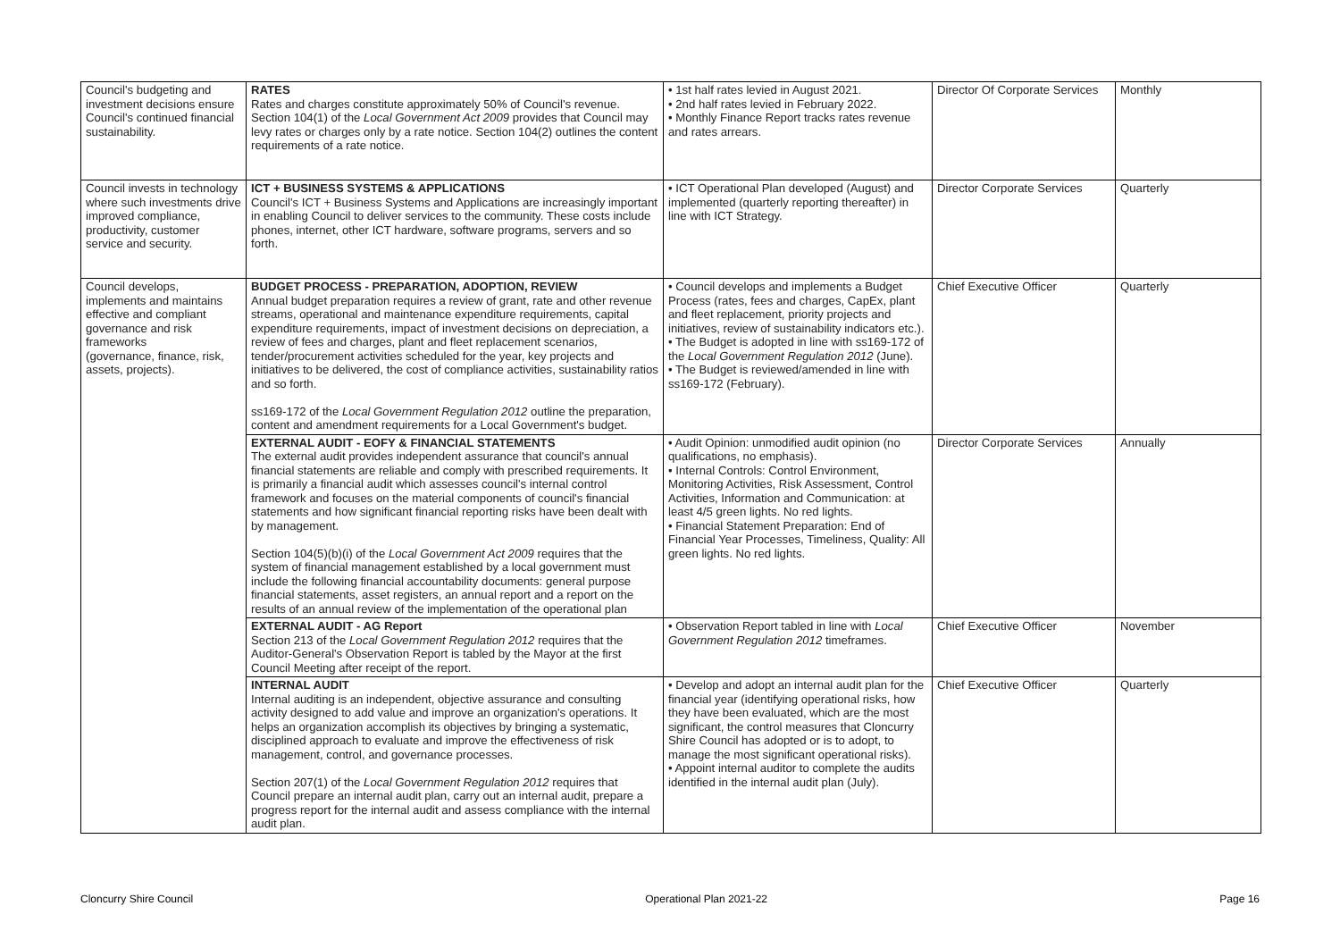| Council's budgeting and investment decisions ensure Council's continued financial sustainability. | RATES Rates and charges constitute approximately 50% of Council's revenue. Section 104(1) of the Local Government Act 2009 provides that Council may levy rates or charges only by a rate notice. Section 104(2) outlines the content requirements of a rate notice. | • 1st half rates levied in August 2021. • 2nd half rates levied in February 2022. • Monthly Finance Report tracks rates revenue and rates arrears. | Director Of Corporate Services | Monthly |
| Council invests in technology where such investments drive improved compliance, productivity, customer service and security. | ICT + BUSINESS SYSTEMS & APPLICATIONS Council's ICT + Business Systems and Applications are increasingly important in enabling Council to deliver services to the community. These costs include phones, internet, other ICT hardware, software programs, servers and so forth. | • ICT Operational Plan developed (August) and implemented (quarterly reporting thereafter) in line with ICT Strategy. | Director Corporate Services | Quarterly |
| Council develops, implements and maintains effective and compliant governance and risk frameworks (governance, finance, risk, assets, projects). | BUDGET PROCESS - PREPARATION, ADOPTION, REVIEW Annual budget preparation requires a review of grant, rate and other revenue streams, operational and maintenance expenditure requirements, capital expenditure requirements, impact of investment decisions on depreciation, a review of fees and charges, plant and fleet replacement scenarios, tender/procurement activities scheduled for the year, key projects and initiatives to be delivered, the cost of compliance activities, sustainability ratios and so forth. ss169-172 of the Local Government Regulation 2012 outline the preparation, content and amendment requirements for a Local Government's budget. | • Council develops and implements a Budget Process (rates, fees and charges, CapEx, plant and fleet replacement, priority projects and initiatives, review of sustainability indicators etc.). • The Budget is adopted in line with ss169-172 of the Local Government Regulation 2012 (June). • The Budget is reviewed/amended in line with ss169-172 (February). | Chief Executive Officer | Quarterly |
| | EXTERNAL AUDIT - EOFY & FINANCIAL STATEMENTS The external audit provides independent assurance that council's annual financial statements are reliable and comply with prescribed requirements. It is primarily a financial audit which assesses council's internal control framework and focuses on the material components of council's financial statements and how significant financial reporting risks have been dealt with by management. Section 104(5)(b)(i) of the Local Government Act 2009 requires that the system of financial management established by a local government must include the following financial accountability documents: general purpose financial statements, asset registers, an annual report and a report on the results of an annual review of the implementation of the operational plan | • Audit Opinion: unmodified audit opinion (no qualifications, no emphasis). • Internal Controls: Control Environment, Monitoring Activities, Risk Assessment, Control Activities, Information and Communication: at least 4/5 green lights. No red lights. • Financial Statement Preparation: End of Financial Year Processes, Timeliness, Quality: All green lights. No red lights. | Director Corporate Services | Annually |
| | EXTERNAL AUDIT - AG Report Section 213 of the Local Government Regulation 2012 requires that the Auditor-General's Observation Report is tabled by the Mayor at the first Council Meeting after receipt of the report. | • Observation Report tabled in line with Local Government Regulation 2012 timeframes. | Chief Executive Officer | November |
| | INTERNAL AUDIT Internal auditing is an independent, objective assurance and consulting activity designed to add value and improve an organization's operations. It helps an organization accomplish its objectives by bringing a systematic, disciplined approach to evaluate and improve the effectiveness of risk management, control, and governance processes. Section 207(1) of the Local Government Regulation 2012 requires that Council prepare an internal audit plan, carry out an internal audit, prepare a progress report for the internal audit and assess compliance with the internal audit plan. | • Develop and adopt an internal audit plan for the financial year (identifying operational risks, how they have been evaluated, which are the most significant, the control measures that Cloncurry Shire Council has adopted or is to adopt, to manage the most significant operational risks). • Appoint internal auditor to complete the audits identified in the internal audit plan (July). | Chief Executive Officer | Quarterly |
Cloncurry Shire Council Operational Plan 2021-22 Page 16